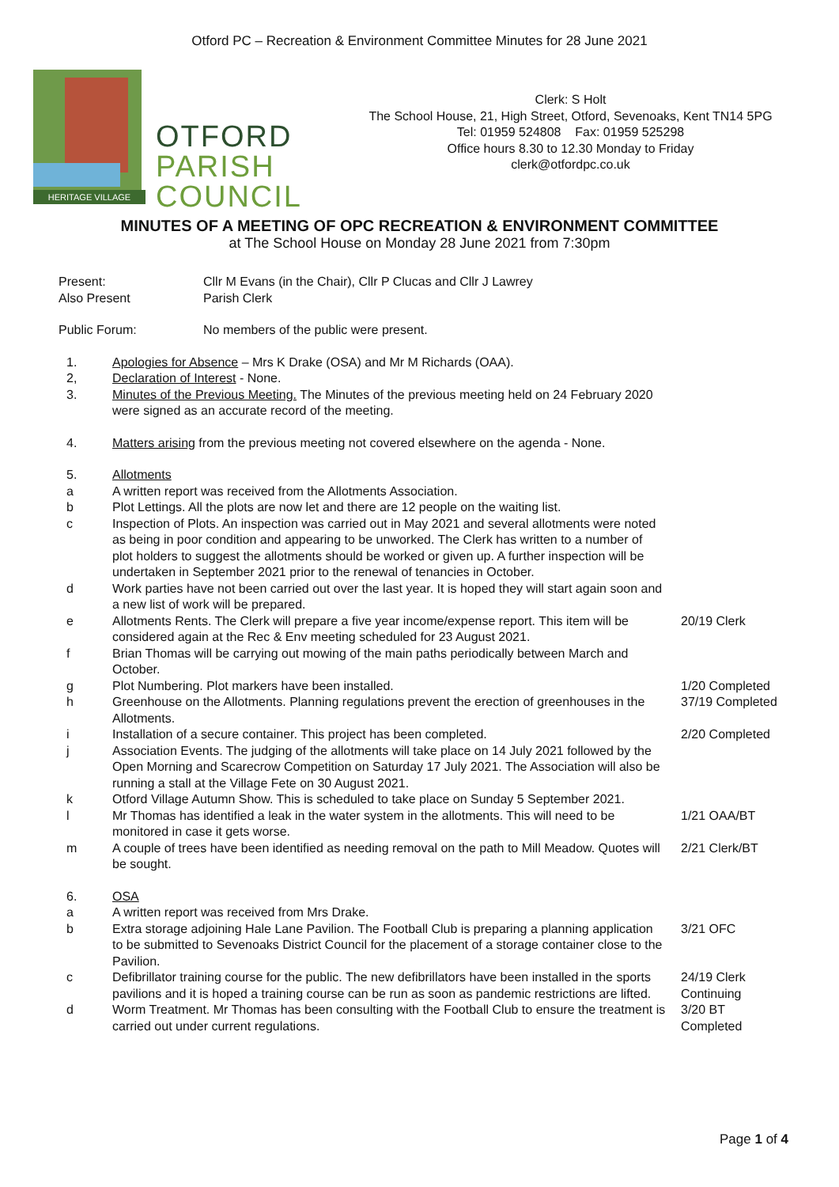Otford PC – Recreation & Environment Committee Minutes for 28 June 2021
HERITAGE VILLAGE
OTFORD
PARISH
COUNCIL
Clerk: S Holt
The School House, 21, High Street, Otford, Sevenoaks, Kent TN14 5PG
Tel: 01959 524808 Fax: 01959 525298
Office hours 8.30 to 12.30 Monday to Friday
clerk@otfordpc.co.uk
MINUTES OF A MEETING OF OPC RECREATION & ENVIRONMENT COMMITTEE
at The School House on Monday 28 June 2021 from 7:30pm
Present: Cllr M Evans (in the Chair), Cllr P Clucas and Cllr J Lawrey
Also Present Parish Clerk
Public Forum: No members of the public were present.
1. Apologies for Absence – Mrs K Drake (OSA) and Mr M Richards (OAA).
2, Declaration of Interest - None.
3. Minutes of the Previous Meeting. The Minutes of the previous meeting held on 24 February 2020 were signed as an accurate record of the meeting.
4. Matters arising from the previous meeting not covered elsewhere on the agenda - None.
5. Allotments
a A written report was received from the Allotments Association.
b Plot Lettings. All the plots are now let and there are 12 people on the waiting list.
c Inspection of Plots. An inspection was carried out in May 2021 and several allotments were noted as being in poor condition and appearing to be unworked. The Clerk has written to a number of plot holders to suggest the allotments should be worked or given up. A further inspection will be undertaken in September 2021 prior to the renewal of tenancies in October.
d Work parties have not been carried out over the last year. It is hoped they will start again soon and a new list of work will be prepared.
e Allotments Rents. The Clerk will prepare a five year income/expense report. This item will be considered again at the Rec & Env meeting scheduled for 23 August 2021.
20/19 Clerk
f Brian Thomas will be carrying out mowing of the main paths periodically between March and October.
g Plot Numbering. Plot markers have been installed. 1/20 Completed
h Greenhouse on the Allotments. Planning regulations prevent the erection of greenhouses in the Allotments.
37/19 Completed
i Installation of a secure container. This project has been completed. 2/20 Completed
j Association Events. The judging of the allotments will take place on 14 July 2021 followed by the Open Morning and Scarecrow Competition on Saturday 17 July 2021. The Association will also be running a stall at the Village Fete on 30 August 2021.
k Otford Village Autumn Show. This is scheduled to take place on Sunday 5 September 2021.
l Mr Thomas has identified a leak in the water system in the allotments. This will need to be monitored in case it gets worse.
1/21 OAA/BT
m A couple of trees have been identified as needing removal on the path to Mill Meadow. Quotes will be sought.
2/21 Clerk/BT
6. OSA
a A written report was received from Mrs Drake.
b Extra storage adjoining Hale Lane Pavilion. The Football Club is preparing a planning application to be submitted to Sevenoaks District Council for the placement of a storage container close to the Pavilion.
3/21 OFC
c Defibrillator training course for the public. The new defibrillators have been installed in the sports pavilions and it is hoped a training course can be run as soon as pandemic restrictions are lifted.
24/19 Clerk
Continuing
d Worm Treatment. Mr Thomas has been consulting with the Football Club to ensure the treatment is carried out under current regulations.
3/20 BT
Completed
Page 1 of 4